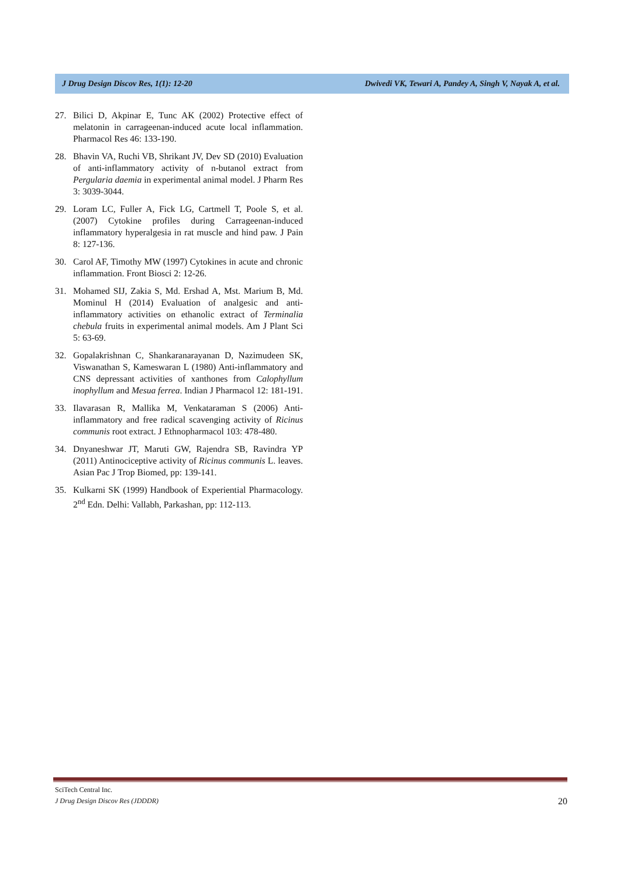J Drug Design Discov Res, 1(1): 12-20 Dwivedi VK, Tewari A, Pandey A, Singh V, Nayak A, et al.
27. Bilici D, Akpinar E, Tunc AK (2002) Protective effect of melatonin in carrageenan-induced acute local inflammation. Pharmacol Res 46: 133-190.
28. Bhavin VA, Ruchi VB, Shrikant JV, Dev SD (2010) Evaluation of anti-inflammatory activity of n-butanol extract from Pergularia daemia in experimental animal model. J Pharm Res 3: 3039-3044.
29. Loram LC, Fuller A, Fick LG, Cartmell T, Poole S, et al. (2007) Cytokine profiles during Carrageenan-induced inflammatory hyperalgesia in rat muscle and hind paw. J Pain 8: 127-136.
30. Carol AF, Timothy MW (1997) Cytokines in acute and chronic inflammation. Front Biosci 2: 12-26.
31. Mohamed SIJ, Zakia S, Md. Ershad A, Mst. Marium B, Md. Mominul H (2014) Evaluation of analgesic and anti-inflammatory activities on ethanolic extract of Terminalia chebula fruits in experimental animal models. Am J Plant Sci 5: 63-69.
32. Gopalakrishnan C, Shankaranarayanan D, Nazimudeen SK, Viswanathan S, Kameswaran L (1980) Anti-inflammatory and CNS depressant activities of xanthones from Calophyllum inophyllum and Mesua ferrea. Indian J Pharmacol 12: 181-191.
33. Ilavarasan R, Mallika M, Venkataraman S (2006) Anti-inflammatory and free radical scavenging activity of Ricinus communis root extract. J Ethnopharmacol 103: 478-480.
34. Dnyaneshwar JT, Maruti GW, Rajendra SB, Ravindra YP (2011) Antinociceptive activity of Ricinus communis L. leaves. Asian Pac J Trop Biomed, pp: 139-141.
35. Kulkarni SK (1999) Handbook of Experiential Pharmacology. 2<sup>nd</sup> Edn. Delhi: Vallabh, Parkashan, pp: 112-113.
SciTech Central Inc.
J Drug Design Discov Res (JDDDR)
20